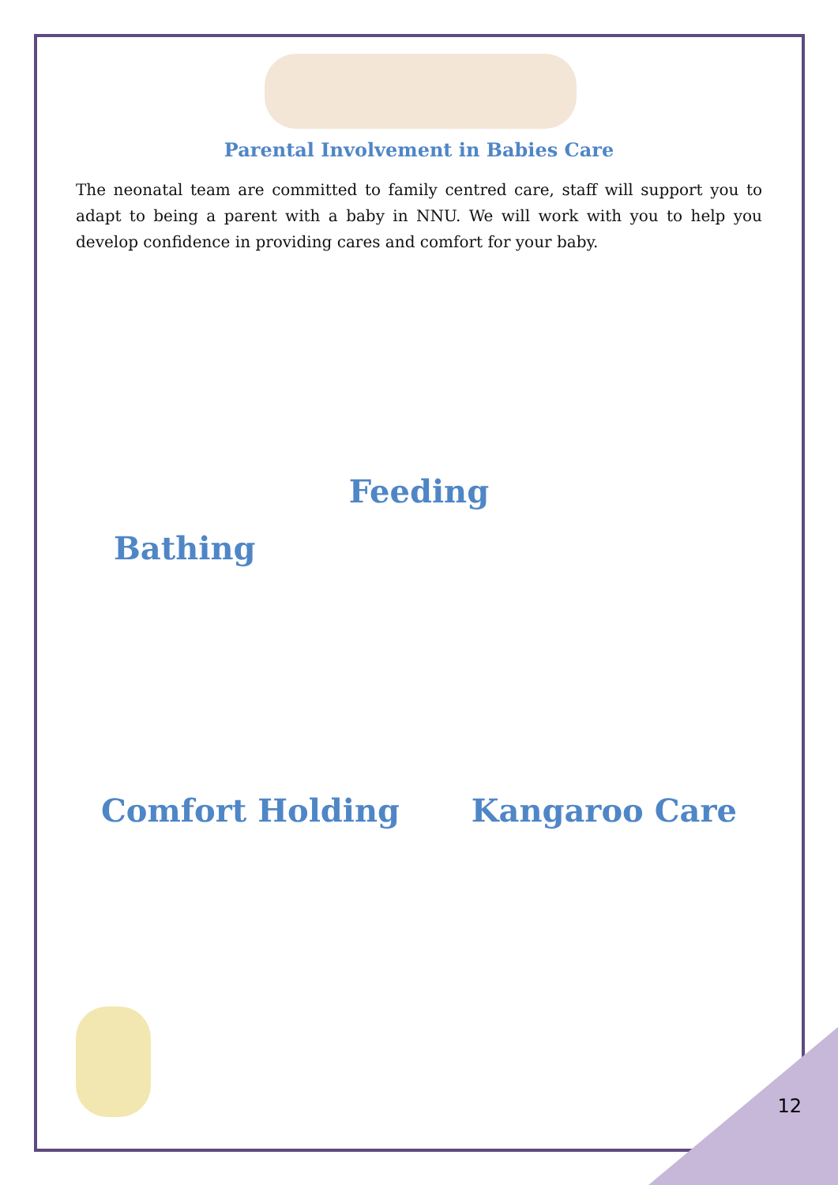Parental Involvement in Babies Care
The neonatal team are committed to family centred care, staff will support you to adapt to being a parent with a baby in NNU. We will work with you to help you develop confidence in providing cares and comfort for your baby.
Feeding
Bathing
Comfort Holding Kangaroo Care
12